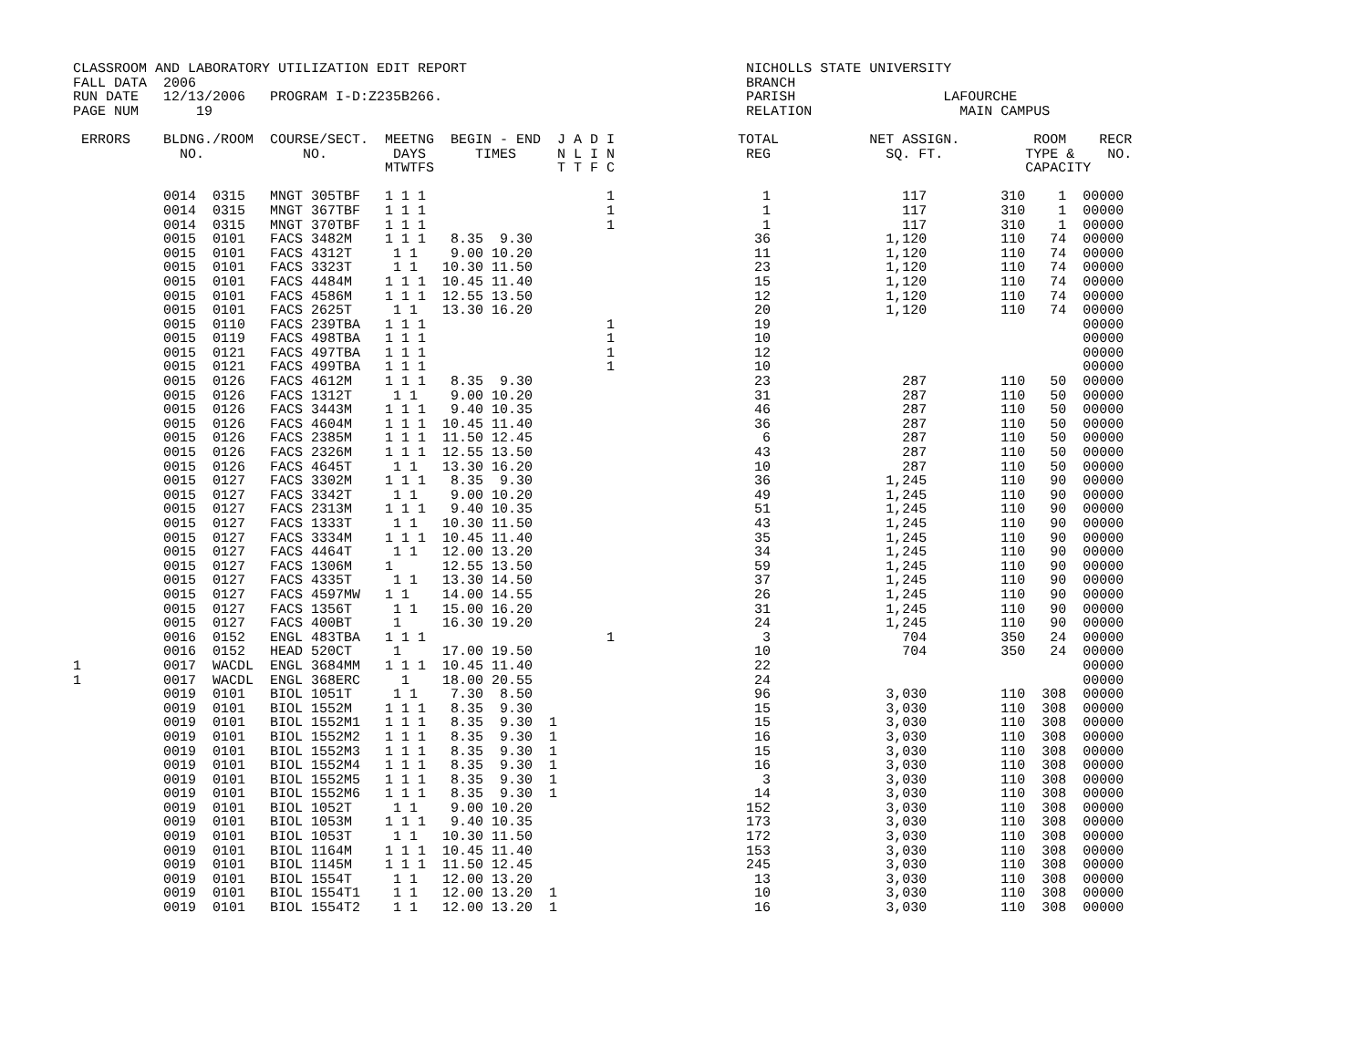CLASSROOM AND LABORATORY UTILIZATION EDIT REPORT                                  NICHOLLS STATE UNIVERSITY
FALL DATA  2006                                                                   BRANCH
RUN DATE   12/13/2006   PROGRAM I-D:Z235B266.                                     PARISH                  LAFOURCHE
PAGE NUM       19                                                                 RELATION                  MAIN CAMPUS

 ERRORS    BLDNG./ROOM  COURSE/SECT.  MEETNG  BEGIN - END  J A D I               TOTAL           NET ASSIGN.         ROOM    RECR
             NO.            NO.        DAYS      TIMES     N L I N                REG              SQ. FT.          TYPE &    NO.
                                      MTWTFS               T T F C                                                  CAPACITY

           0014  0315   MNGT 305TBF   1 1 1                      1                  1                117         310    1  00000
           0014  0315   MNGT 367TBF   1 1 1                      1                  1                117         310    1  00000
           0014  0315   MNGT 370TBF   1 1 1                      1                  1                117         310    1  00000
           0015  0101   FACS 3482M    1 1 1   8.35  9.30                           36              1,120         110   74  00000
           0015  0101   FACS 4312T     1 1    9.00 10.20                           11              1,120         110   74  00000
           0015  0101   FACS 3323T     1 1   10.30 11.50                           23              1,120         110   74  00000
           0015  0101   FACS 4484M    1 1 1  10.45 11.40                           15              1,120         110   74  00000
           0015  0101   FACS 4586M    1 1 1  12.55 13.50                           12              1,120         110   74  00000
           0015  0101   FACS 2625T     1 1   13.30 16.20                           20              1,120         110   74  00000
           0015  0110   FACS 239TBA   1 1 1                      1                 19                                      00000
           0015  0119   FACS 498TBA   1 1 1                      1                 10                                      00000
           0015  0121   FACS 497TBA   1 1 1                      1                 12                                      00000
           0015  0121   FACS 499TBA   1 1 1                      1                 10                                      00000
           0015  0126   FACS 4612M    1 1 1   8.35  9.30                           23                287         110   50  00000
           0015  0126   FACS 1312T     1 1    9.00 10.20                           31                287         110   50  00000
           0015  0126   FACS 3443M    1 1 1   9.40 10.35                           46                287         110   50  00000
           0015  0126   FACS 4604M    1 1 1  10.45 11.40                           36                287         110   50  00000
           0015  0126   FACS 2385M    1 1 1  11.50 12.45                            6                287         110   50  00000
           0015  0126   FACS 2326M    1 1 1  12.55 13.50                           43                287         110   50  00000
           0015  0126   FACS 4645T     1 1   13.30 16.20                           10                287         110   50  00000
           0015  0127   FACS 3302M    1 1 1   8.35  9.30                           36              1,245         110   90  00000
           0015  0127   FACS 3342T     1 1    9.00 10.20                           49              1,245         110   90  00000
           0015  0127   FACS 2313M    1 1 1   9.40 10.35                           51              1,245         110   90  00000
           0015  0127   FACS 1333T     1 1   10.30 11.50                           43              1,245         110   90  00000
           0015  0127   FACS 3334M    1 1 1  10.45 11.40                           35              1,245         110   90  00000
           0015  0127   FACS 4464T     1 1   12.00 13.20                           34              1,245         110   90  00000
           0015  0127   FACS 1306M    1      12.55 13.50                           59              1,245         110   90  00000
           0015  0127   FACS 4335T     1 1   13.30 14.50                           37              1,245         110   90  00000
           0015  0127   FACS 4597MW   1 1    14.00 14.55                           26              1,245         110   90  00000
           0015  0127   FACS 1356T     1 1   15.00 16.20                           31              1,245         110   90  00000
           0015  0127   FACS 400BT     1     16.30 19.20                           24              1,245         110   90  00000
           0016  0152   ENGL 483TBA   1 1 1                      1                  3                704         350   24  00000
           0016  0152   HEAD 520CT     1     17.00 19.50                           10                704         350   24  00000
1          0017  WACDL  ENGL 3684MM   1 1 1  10.45 11.40                           22                                      00000
1          0017  WACDL  ENGL 368ERC     1    18.00 20.55                           24                                      00000
           0019  0101   BIOL 1051T     1 1    7.30  8.50                           96              3,030         110  308  00000
           0019  0101   BIOL 1552M    1 1 1   8.35  9.30                           15              3,030         110  308  00000
           0019  0101   BIOL 1552M1   1 1 1   8.35  9.30  1                        15              3,030         110  308  00000
           0019  0101   BIOL 1552M2   1 1 1   8.35  9.30  1                        16              3,030         110  308  00000
           0019  0101   BIOL 1552M3   1 1 1   8.35  9.30  1                        15              3,030         110  308  00000
           0019  0101   BIOL 1552M4   1 1 1   8.35  9.30  1                        16              3,030         110  308  00000
           0019  0101   BIOL 1552M5   1 1 1   8.35  9.30  1                         3              3,030         110  308  00000
           0019  0101   BIOL 1552M6   1 1 1   8.35  9.30  1                        14              3,030         110  308  00000
           0019  0101   BIOL 1052T     1 1    9.00 10.20                          152              3,030         110  308  00000
           0019  0101   BIOL 1053M    1 1 1   9.40 10.35                          173              3,030         110  308  00000
           0019  0101   BIOL 1053T     1 1   10.30 11.50                          172              3,030         110  308  00000
           0019  0101   BIOL 1164M    1 1 1  10.45 11.40                          153              3,030         110  308  00000
           0019  0101   BIOL 1145M    1 1 1  11.50 12.45                          245              3,030         110  308  00000
           0019  0101   BIOL 1554T     1 1   12.00 13.20                           13              3,030         110  308  00000
           0019  0101   BIOL 1554T1    1 1   12.00 13.20  1                        10              3,030         110  308  00000
           0019  0101   BIOL 1554T2    1 1   12.00 13.20  1                        16              3,030         110  308  00000